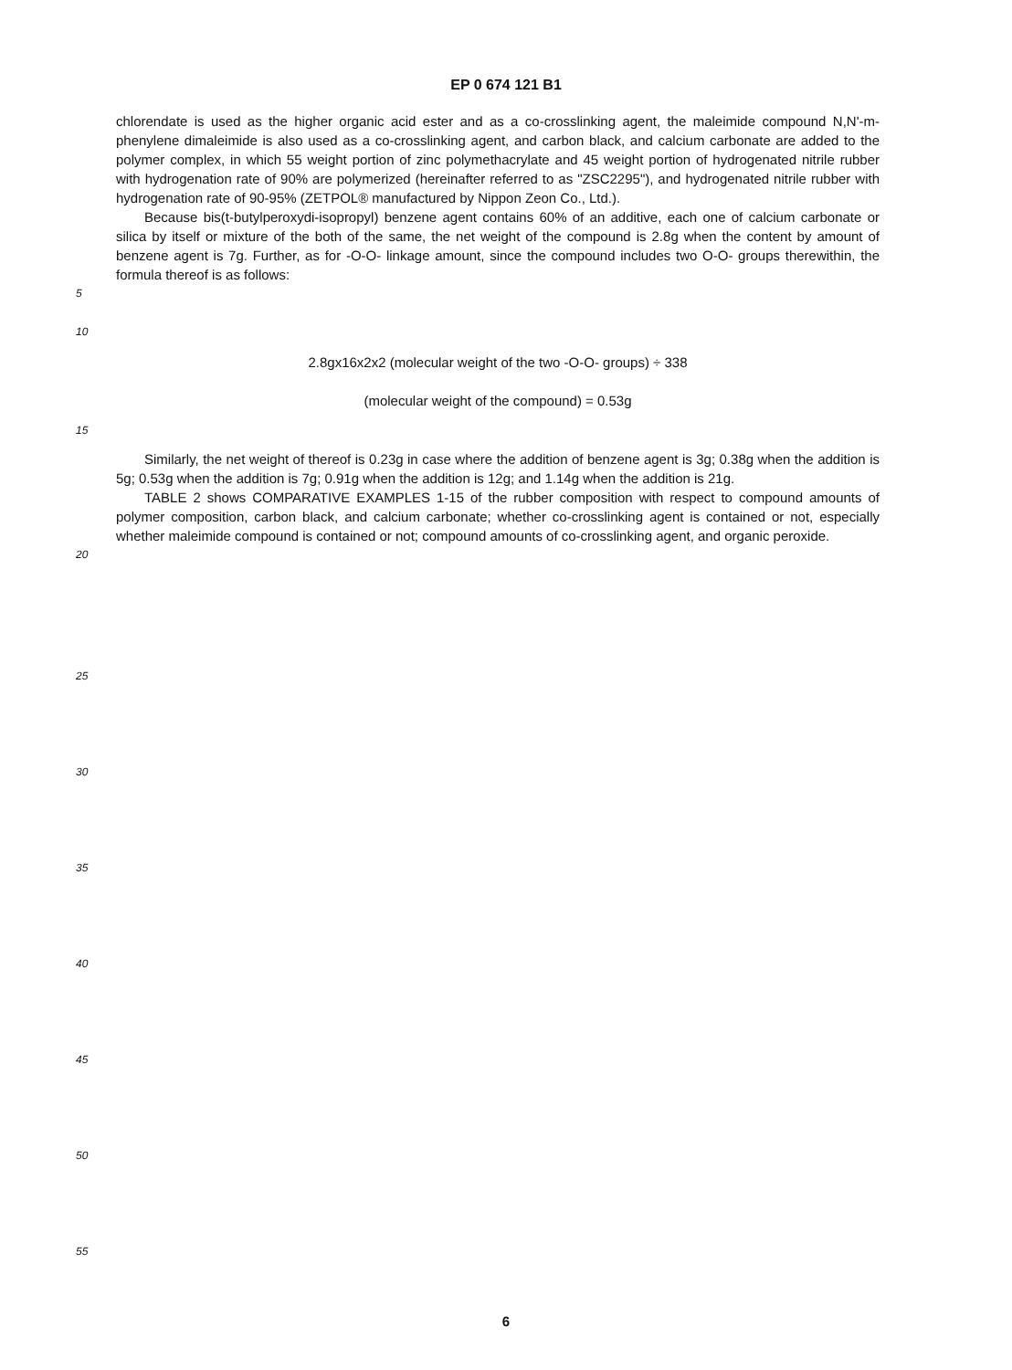EP 0 674 121 B1
chlorendate is used as the higher organic acid ester and as a co-crosslinking agent, the maleimide compound N,N'-m-phenylene dimaleimide is also used as a co-crosslinking agent, and carbon black, and calcium carbonate are added to the polymer complex, in which 55 weight portion of zinc polymethacrylate and 45 weight portion of hydrogenated nitrile rubber with hydrogenation rate of 90% are polymerized (hereinafter referred to as "ZSC2295"), and hydrogenated nitrile rubber with hydrogenation rate of 90-95% (ZETPOL® manufactured by Nippon Zeon Co., Ltd.).
Because bis(t-butylperoxydi-isopropyl) benzene agent contains 60% of an additive, each one of calcium carbonate or silica by itself or mixture of the both of the same, the net weight of the compound is 2.8g when the content by amount of benzene agent is 7g. Further, as for -O-O- linkage amount, since the compound includes two O-O- groups therewithin, the formula thereof is as follows:
5
10
2.8gx16x2x2 (molecular weight of the two -O-O- groups) ÷ 338
(molecular weight of the compound) = 0.53g
15
20
Similarly, the net weight of thereof is 0.23g in case where the addition of benzene agent is 3g; 0.38g when the addition is 5g; 0.53g when the addition is 7g; 0.91g when the addition is 12g; and 1.14g when the addition is 21g.
TABLE 2 shows COMPARATIVE EXAMPLES 1-15 of the rubber composition with respect to compound amounts of polymer composition, carbon black, and calcium carbonate; whether co-crosslinking agent is contained or not, especially whether maleimide compound is contained or not; compound amounts of co-crosslinking agent, and organic peroxide.
25
30
35
40
45
50
55
6